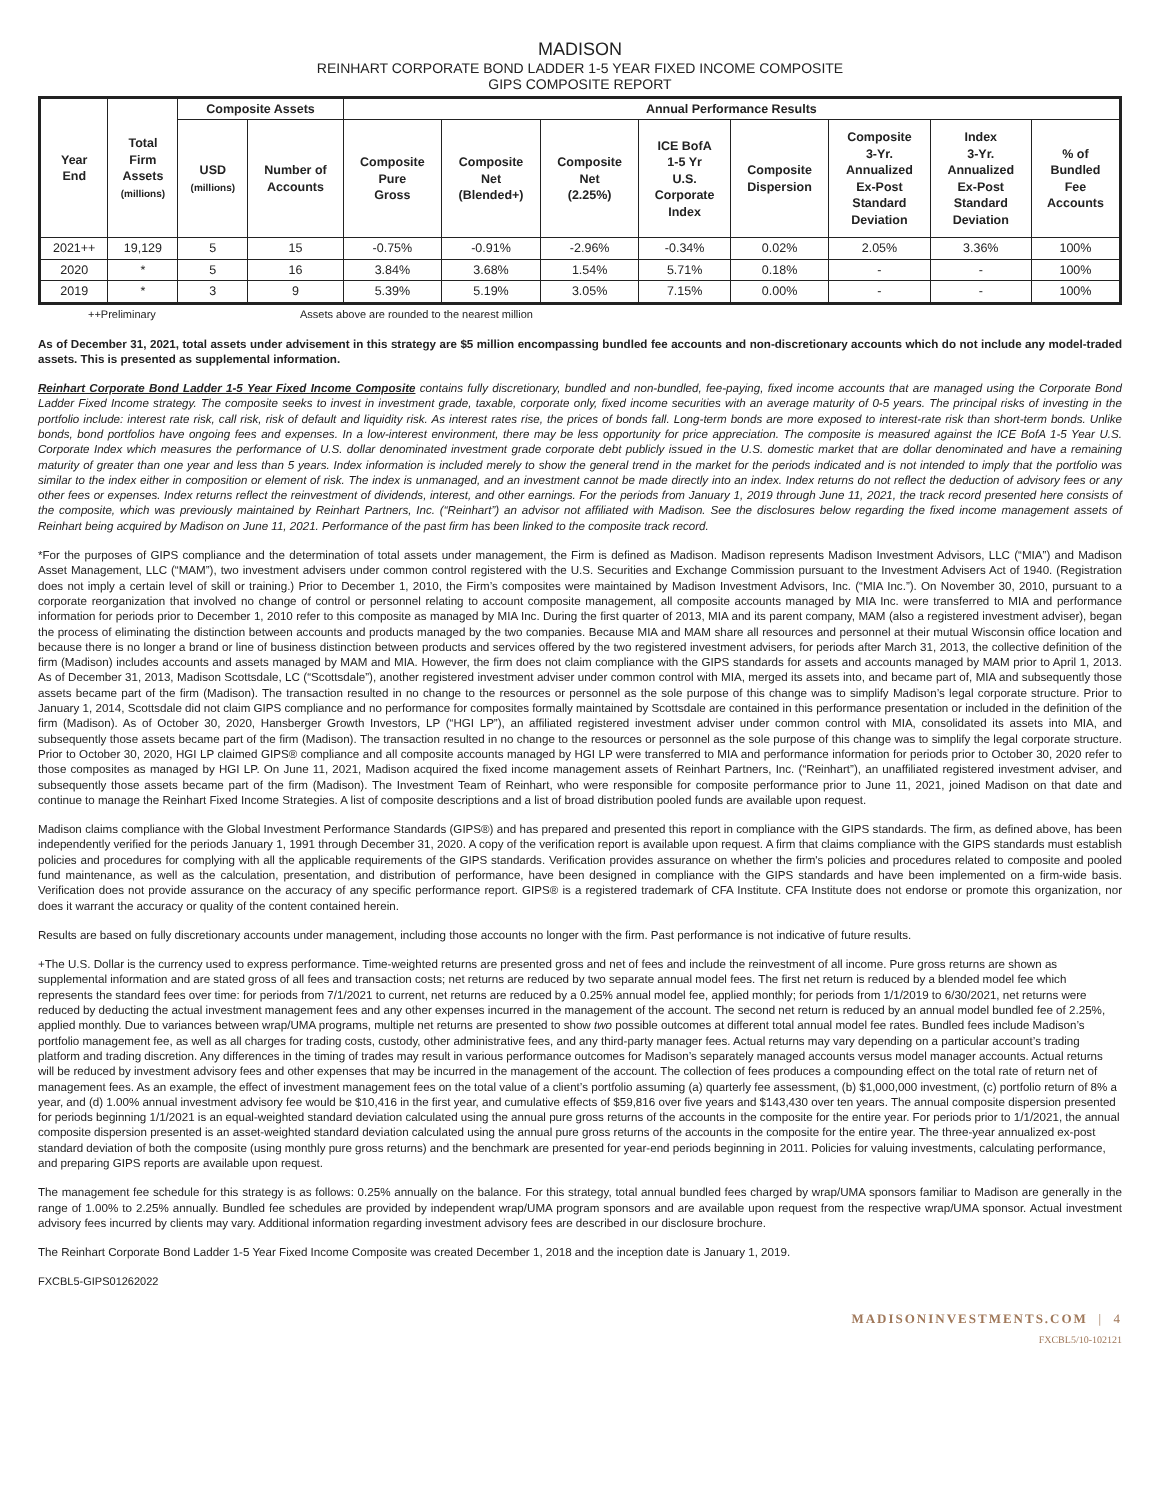MADISON
REINHART CORPORATE BOND LADDER 1-5 YEAR FIXED INCOME COMPOSITE
GIPS COMPOSITE REPORT
| Year End | Total Firm Assets (millions) | Composite Assets | | Annual Performance Results | | | | | | | |
| --- | --- | --- | --- | --- | --- | --- | --- | --- | --- | --- | --- |
| | | USD (millions) | Number of Accounts | Composite Pure Gross | Composite Net (Blended+) | Composite Net (2.25%) | ICE BofA 1-5 Yr U.S. Corporate Index | Composite Dispersion | Composite 3-Yr. Annualized Ex-Post Standard Deviation | Index 3-Yr. Annualized Ex-Post Standard Deviation | % of Bundled Fee Accounts |
| 2021++ | 19,129 | 5 | 15 | -0.75% | -0.91% | -2.96% | -0.34% | 0.02% | 2.05% | 3.36% | 100% |
| 2020 | * | 5 | 16 | 3.84% | 3.68% | 1.54% | 5.71% | 0.18% | - | - | 100% |
| 2019 | * | 3 | 9 | 5.39% | 5.19% | 3.05% | 7.15% | 0.00% | - | - | 100% |
++Preliminary Assets above are rounded to the nearest million
As of December 31, 2021, total assets under advisement in this strategy are $5 million encompassing bundled fee accounts and non-discretionary accounts which do not include any model-traded assets. This is presented as supplemental information.
Reinhart Corporate Bond Ladder 1-5 Year Fixed Income Composite contains fully discretionary, bundled and non-bundled, fee-paying, fixed income accounts that are managed using the Corporate Bond Ladder Fixed Income strategy. The composite seeks to invest in investment grade, taxable, corporate only, fixed income securities with an average maturity of 0-5 years. The principal risks of investing in the portfolio include: interest rate risk, call risk, risk of default and liquidity risk. As interest rates rise, the prices of bonds fall. Long-term bonds are more exposed to interest-rate risk than short-term bonds. Unlike bonds, bond portfolios have ongoing fees and expenses. In a low-interest environment, there may be less opportunity for price appreciation. The composite is measured against the ICE BofA 1-5 Year U.S. Corporate Index which measures the performance of U.S. dollar denominated investment grade corporate debt publicly issued in the U.S. domestic market that are dollar denominated and have a remaining maturity of greater than one year and less than 5 years. Index information is included merely to show the general trend in the market for the periods indicated and is not intended to imply that the portfolio was similar to the index either in composition or element of risk. The index is unmanaged, and an investment cannot be made directly into an index. Index returns do not reflect the deduction of advisory fees or any other fees or expenses. Index returns reflect the reinvestment of dividends, interest, and other earnings. For the periods from January 1, 2019 through June 11, 2021, the track record presented here consists of the composite, which was previously maintained by Reinhart Partners, Inc. (“Reinhart”) an advisor not affiliated with Madison. See the disclosures below regarding the fixed income management assets of Reinhart being acquired by Madison on June 11, 2021. Performance of the past firm has been linked to the composite track record.
*For the purposes of GIPS compliance and the determination of total assets under management, the Firm is defined as Madison. Madison represents Madison Investment Advisors, LLC (“MIA”) and Madison Asset Management, LLC (“MAM”), two investment advisers under common control registered with the U.S. Securities and Exchange Commission pursuant to the Investment Advisers Act of 1940. (Registration does not imply a certain level of skill or training.) Prior to December 1, 2010, the Firm’s composites were maintained by Madison Investment Advisors, Inc. (“MIA Inc.”). On November 30, 2010, pursuant to a corporate reorganization that involved no change of control or personnel relating to account composite management, all composite accounts managed by MIA Inc. were transferred to MIA and performance information for periods prior to December 1, 2010 refer to this composite as managed by MIA Inc. During the first quarter of 2013, MIA and its parent company, MAM (also a registered investment adviser), began the process of eliminating the distinction between accounts and products managed by the two companies. Because MIA and MAM share all resources and personnel at their mutual Wisconsin office location and because there is no longer a brand or line of business distinction between products and services offered by the two registered investment advisers, for periods after March 31, 2013, the collective definition of the firm (Madison) includes accounts and assets managed by MAM and MIA. However, the firm does not claim compliance with the GIPS standards for assets and accounts managed by MAM prior to April 1, 2013. As of December 31, 2013, Madison Scottsdale, LC (“Scottsdale”), another registered investment adviser under common control with MIA, merged its assets into, and became part of, MIA and subsequently those assets became part of the firm (Madison). The transaction resulted in no change to the resources or personnel as the sole purpose of this change was to simplify Madison’s legal corporate structure. Prior to January 1, 2014, Scottsdale did not claim GIPS compliance and no performance for composites formally maintained by Scottsdale are contained in this performance presentation or included in the definition of the firm (Madison). As of October 30, 2020, Hansberger Growth Investors, LP (“HGI LP”), an affiliated registered investment adviser under common control with MIA, consolidated its assets into MIA, and subsequently those assets became part of the firm (Madison). The transaction resulted in no change to the resources or personnel as the sole purpose of this change was to simplify the legal corporate structure. Prior to October 30, 2020, HGI LP claimed GIPS® compliance and all composite accounts managed by HGI LP were transferred to MIA and performance information for periods prior to October 30, 2020 refer to those composites as managed by HGI LP. On June 11, 2021, Madison acquired the fixed income management assets of Reinhart Partners, Inc. (“Reinhart”), an unaffiliated registered investment adviser, and subsequently those assets became part of the firm (Madison). The Investment Team of Reinhart, who were responsible for composite performance prior to June 11, 2021, joined Madison on that date and continue to manage the Reinhart Fixed Income Strategies. A list of composite descriptions and a list of broad distribution pooled funds are available upon request.
Madison claims compliance with the Global Investment Performance Standards (GIPS®) and has prepared and presented this report in compliance with the GIPS standards. The firm, as defined above, has been independently verified for the periods January 1, 1991 through December 31, 2020. A copy of the verification report is available upon request. A firm that claims compliance with the GIPS standards must establish policies and procedures for complying with all the applicable requirements of the GIPS standards. Verification provides assurance on whether the firm's policies and procedures related to composite and pooled fund maintenance, as well as the calculation, presentation, and distribution of performance, have been designed in compliance with the GIPS standards and have been implemented on a firm-wide basis. Verification does not provide assurance on the accuracy of any specific performance report. GIPS® is a registered trademark of CFA Institute. CFA Institute does not endorse or promote this organization, nor does it warrant the accuracy or quality of the content contained herein.
Results are based on fully discretionary accounts under management, including those accounts no longer with the firm. Past performance is not indicative of future results.
+The U.S. Dollar is the currency used to express performance. Time-weighted returns are presented gross and net of fees and include the reinvestment of all income. Pure gross returns are shown as supplemental information and are stated gross of all fees and transaction costs; net returns are reduced by two separate annual model fees. The first net return is reduced by a blended model fee which represents the standard fees over time: for periods from 7/1/2021 to current, net returns are reduced by a 0.25% annual model fee, applied monthly; for periods from 1/1/2019 to 6/30/2021, net returns were reduced by deducting the actual investment management fees and any other expenses incurred in the management of the account. The second net return is reduced by an annual model bundled fee of 2.25%, applied monthly. Due to variances between wrap/UMA programs, multiple net returns are presented to show two possible outcomes at different total annual model fee rates. Bundled fees include Madison’s portfolio management fee, as well as all charges for trading costs, custody, other administrative fees, and any third-party manager fees. Actual returns may vary depending on a particular account’s trading platform and trading discretion. Any differences in the timing of trades may result in various performance outcomes for Madison’s separately managed accounts versus model manager accounts. Actual returns will be reduced by investment advisory fees and other expenses that may be incurred in the management of the account. The collection of fees produces a compounding effect on the total rate of return net of management fees. As an example, the effect of investment management fees on the total value of a client’s portfolio assuming (a) quarterly fee assessment, (b) $1,000,000 investment, (c) portfolio return of 8% a year, and (d) 1.00% annual investment advisory fee would be $10,416 in the first year, and cumulative effects of $59,816 over five years and $143,430 over ten years. The annual composite dispersion presented for periods beginning 1/1/2021 is an equal-weighted standard deviation calculated using the annual pure gross returns of the accounts in the composite for the entire year. For periods prior to 1/1/2021, the annual composite dispersion presented is an asset-weighted standard deviation calculated using the annual pure gross returns of the accounts in the composite for the entire year. The three-year annualized ex-post standard deviation of both the composite (using monthly pure gross returns) and the benchmark are presented for year-end periods beginning in 2011. Policies for valuing investments, calculating performance, and preparing GIPS reports are available upon request.
The management fee schedule for this strategy is as follows: 0.25% annually on the balance. For this strategy, total annual bundled fees charged by wrap/UMA sponsors familiar to Madison are generally in the range of 1.00% to 2.25% annually. Bundled fee schedules are provided by independent wrap/UMA program sponsors and are available upon request from the respective wrap/UMA sponsor. Actual investment advisory fees incurred by clients may vary. Additional information regarding investment advisory fees are described in our disclosure brochure.
The Reinhart Corporate Bond Ladder 1-5 Year Fixed Income Composite was created December 1, 2018 and the inception date is January 1, 2019.
FXCBL5-GIPS01262022
MADISONINVESTMENTS.COM | 4
FXCBL5/10-102121